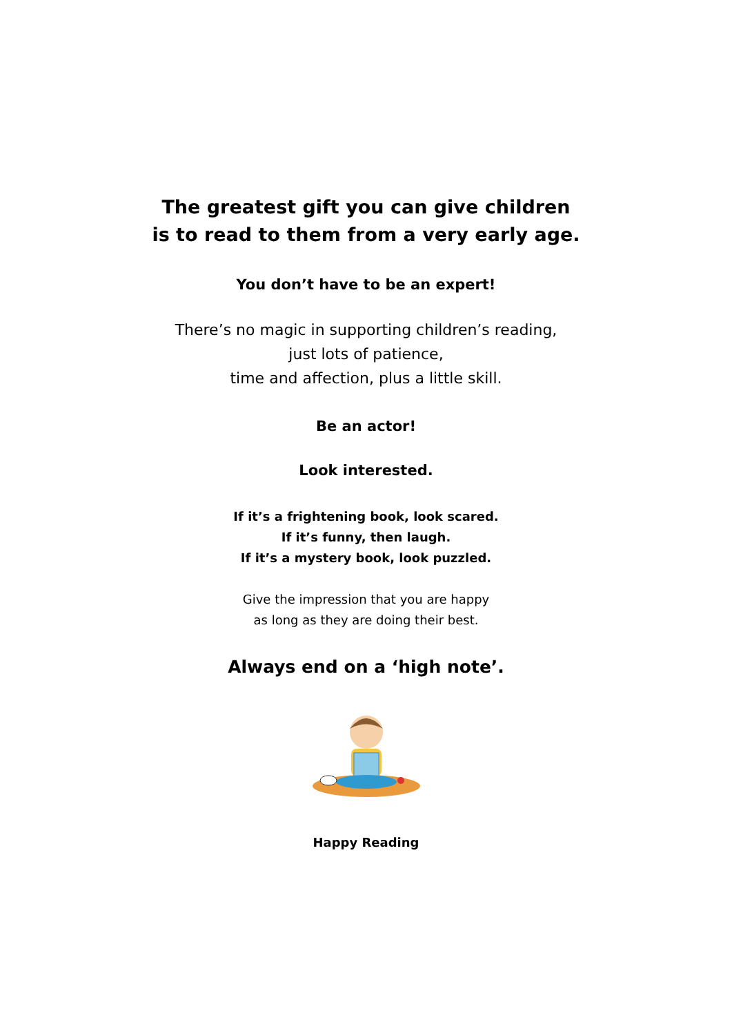The greatest gift you can give children
is to read to them from a very early age.
You don’t have to be an expert!
There’s no magic in supporting children’s reading,
just lots of patience,
time and affection, plus a little skill.
Be an actor!
Look interested.
If it’s a frightening book, look scared.
If it’s funny, then laugh.
If it’s a mystery book, look puzzled.
Give the impression that you are happy
as long as they are doing their best.
Always end on a ‘high note’.
Happy Reading